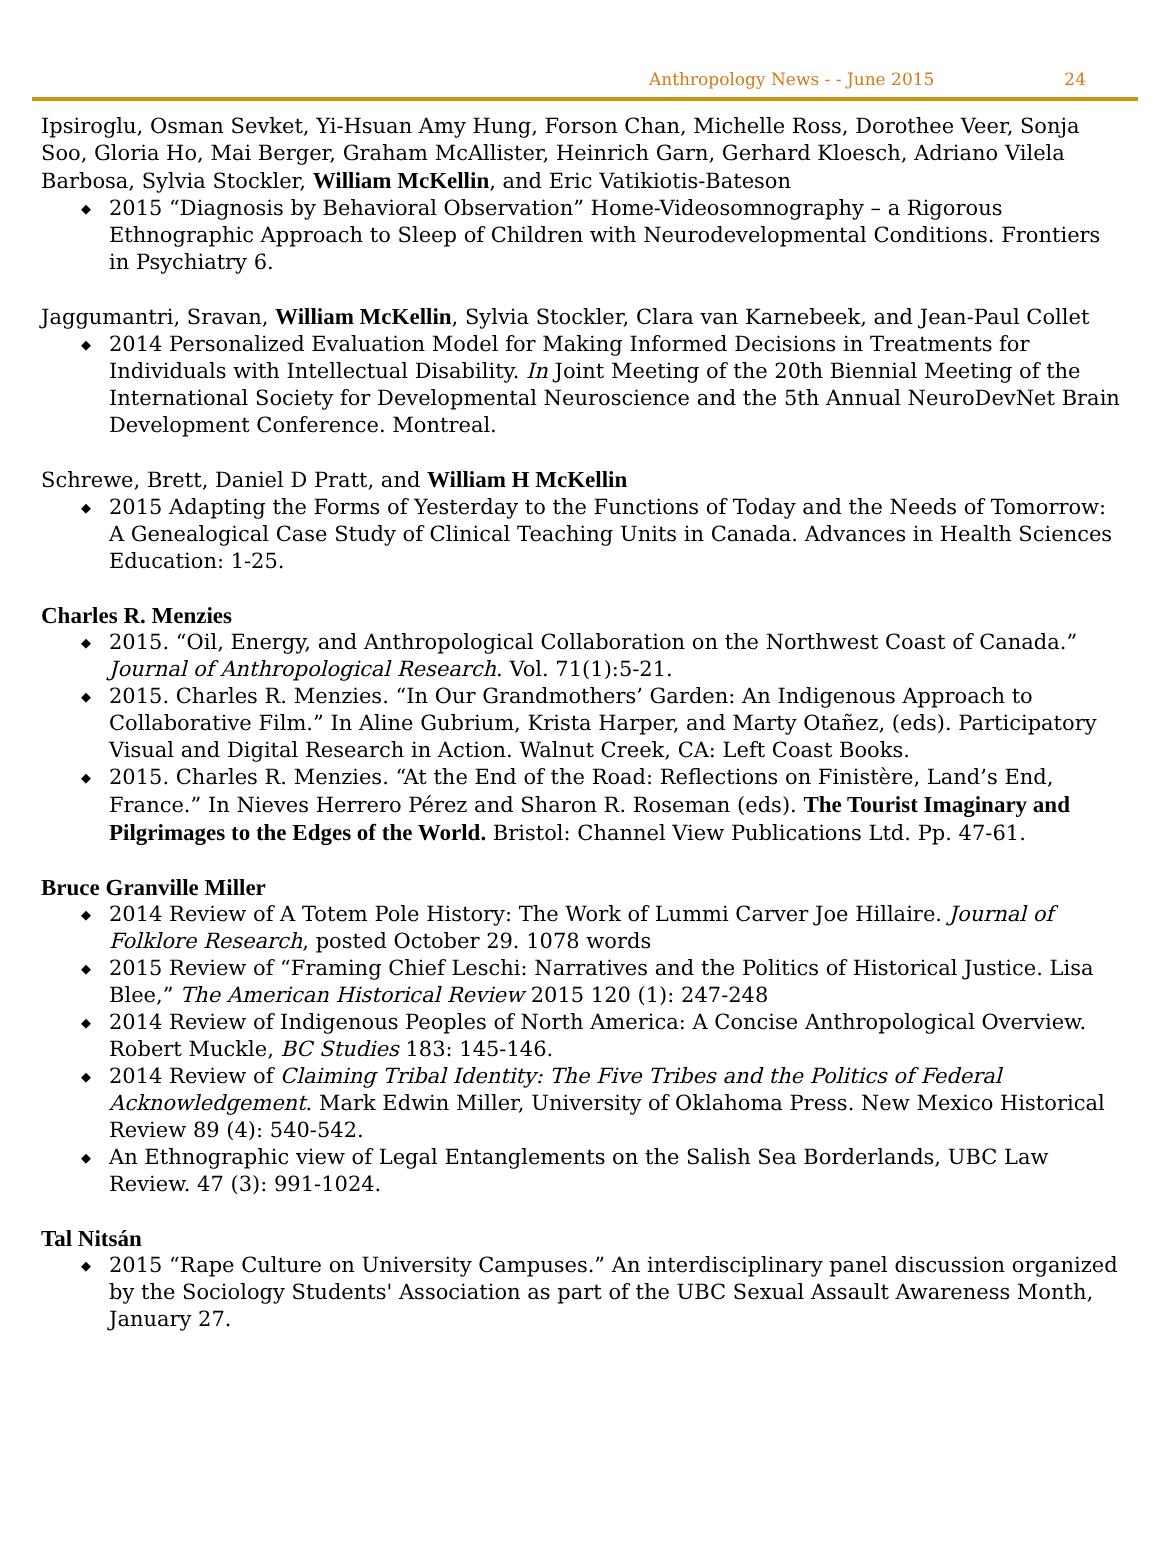Anthropology News - - June 2015 24
Ipsiroglu, Osman Sevket, Yi-Hsuan Amy Hung, Forson Chan, Michelle Ross, Dorothee Veer, Sonja Soo, Gloria Ho, Mai Berger, Graham McAllister, Heinrich Garn, Gerhard Kloesch, Adriano Vilela Barbosa, Sylvia Stockler, William McKellin, and Eric Vatikiotis-Bateson
◆ 2015 “Diagnosis by Behavioral Observation” Home-Videosomnography – a Rigorous Ethnographic Approach to Sleep of Children with Neurodevelopmental Conditions. Frontiers in Psychiatry 6.
Jaggumantri, Sravan, William McKellin, Sylvia Stockler, Clara van Karnebeek, and Jean-Paul Collet
◆ 2014 Personalized Evaluation Model for Making Informed Decisions in Treatments for Individuals with Intellectual Disability. In Joint Meeting of the 20th Biennial Meeting of the International Society for Developmental Neuroscience and the 5th Annual NeuroDevNet Brain Development Conference. Montreal.
Schrewe, Brett, Daniel D Pratt, and William H McKellin
◆ 2015 Adapting the Forms of Yesterday to the Functions of Today and the Needs of Tomorrow: A Genealogical Case Study of Clinical Teaching Units in Canada. Advances in Health Sciences Education: 1-25.
Charles R. Menzies
◆ 2015. “Oil, Energy, and Anthropological Collaboration on the Northwest Coast of Canada.” Journal of Anthropological Research. Vol. 71(1):5-21.
◆ 2015. Charles R. Menzies. “In Our Grandmothers’ Garden: An Indigenous Approach to Collaborative Film.” In Aline Gubrium, Krista Harper, and Marty Otañez, (eds). Participatory Visual and Digital Research in Action. Walnut Creek, CA: Left Coast Books.
◆ 2015. Charles R. Menzies. “At the End of the Road: Reflections on Finistère, Land’s End, France.” In Nieves Herrero Pérez and Sharon R. Roseman (eds). The Tourist Imaginary and Pilgrimages to the Edges of the World. Bristol: Channel View Publications Ltd. Pp. 47-61.
Bruce Granville Miller
◆ 2014 Review of A Totem Pole History: The Work of Lummi Carver Joe Hillaire. Journal of Folklore Research, posted October 29. 1078 words
◆ 2015 Review of “Framing Chief Leschi: Narratives and the Politics of Historical Justice. Lisa Blee,” The American Historical Review 2015 120 (1): 247-248
◆ 2014 Review of Indigenous Peoples of North America: A Concise Anthropological Overview. Robert Muckle, BC Studies 183: 145-146.
◆ 2014 Review of Claiming Tribal Identity: The Five Tribes and the Politics of Federal Acknowledgement. Mark Edwin Miller, University of Oklahoma Press. New Mexico Historical Review 89 (4): 540-542.
◆ An Ethnographic view of Legal Entanglements on the Salish Sea Borderlands, UBC Law Review. 47 (3): 991-1024.
Tal Nitsán
◆ 2015 “Rape Culture on University Campuses.” An interdisciplinary panel discussion organized by the Sociology Students' Association as part of the UBC Sexual Assault Awareness Month, January 27.